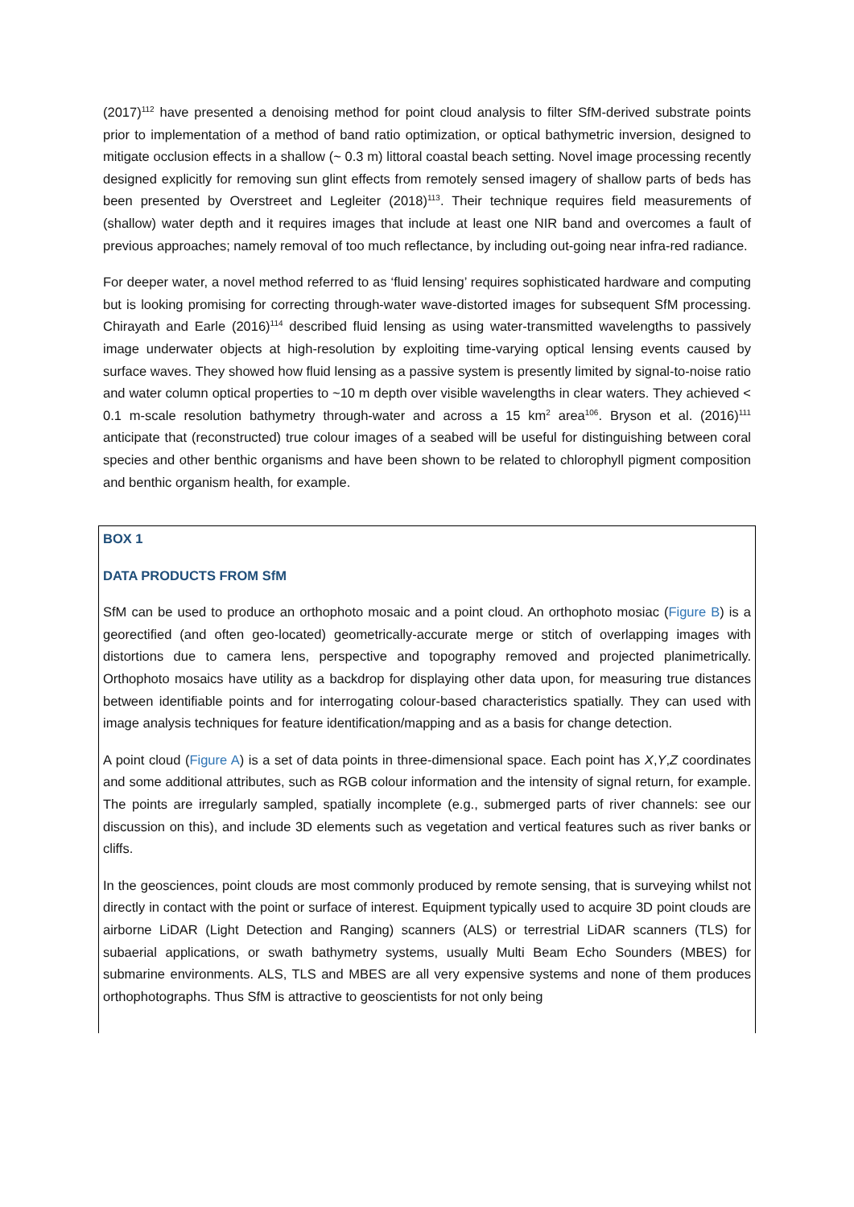(2017)<sup>112</sup> have presented a denoising method for point cloud analysis to filter SfM-derived substrate points prior to implementation of a method of band ratio optimization, or optical bathymetric inversion, designed to mitigate occlusion effects in a shallow (~ 0.3 m) littoral coastal beach setting. Novel image processing recently designed explicitly for removing sun glint effects from remotely sensed imagery of shallow parts of beds has been presented by Overstreet and Legleiter (2018)<sup>113</sup>. Their technique requires field measurements of (shallow) water depth and it requires images that include at least one NIR band and overcomes a fault of previous approaches; namely removal of too much reflectance, by including out-going near infra-red radiance.
For deeper water, a novel method referred to as ‘fluid lensing’ requires sophisticated hardware and computing but is looking promising for correcting through-water wave-distorted images for subsequent SfM processing. Chirayath and Earle (2016)<sup>114</sup> described fluid lensing as using water-transmitted wavelengths to passively image underwater objects at high-resolution by exploiting time-varying optical lensing events caused by surface waves. They showed how fluid lensing as a passive system is presently limited by signal-to-noise ratio and water column optical properties to ~10 m depth over visible wavelengths in clear waters. They achieved < 0.1 m-scale resolution bathymetry through-water and across a 15 km<sup>2</sup> area<sup>106</sup>. Bryson et al. (2016)<sup>111</sup> anticipate that (reconstructed) true colour images of a seabed will be useful for distinguishing between coral species and other benthic organisms and have been shown to be related to chlorophyll pigment composition and benthic organism health, for example.
BOX 1
DATA PRODUCTS FROM SfM
SfM can be used to produce an orthophoto mosaic and a point cloud. An orthophoto mosiac (Figure B) is a georectified (and often geo-located) geometrically-accurate merge or stitch of overlapping images with distortions due to camera lens, perspective and topography removed and projected planimetrically. Orthophoto mosaics have utility as a backdrop for displaying other data upon, for measuring true distances between identifiable points and for interrogating colour-based characteristics spatially. They can used with image analysis techniques for feature identification/mapping and as a basis for change detection.
A point cloud (Figure A) is a set of data points in three-dimensional space. Each point has X,Y,Z coordinates and some additional attributes, such as RGB colour information and the intensity of signal return, for example. The points are irregularly sampled, spatially incomplete (e.g., submerged parts of river channels: see our discussion on this), and include 3D elements such as vegetation and vertical features such as river banks or cliffs.
In the geosciences, point clouds are most commonly produced by remote sensing, that is surveying whilst not directly in contact with the point or surface of interest. Equipment typically used to acquire 3D point clouds are airborne LiDAR (Light Detection and Ranging) scanners (ALS) or terrestrial LiDAR scanners (TLS) for subaerial applications, or swath bathymetry systems, usually Multi Beam Echo Sounders (MBES) for submarine environments. ALS, TLS and MBES are all very expensive systems and none of them produces orthophotographs. Thus SfM is attractive to geoscientists for not only being